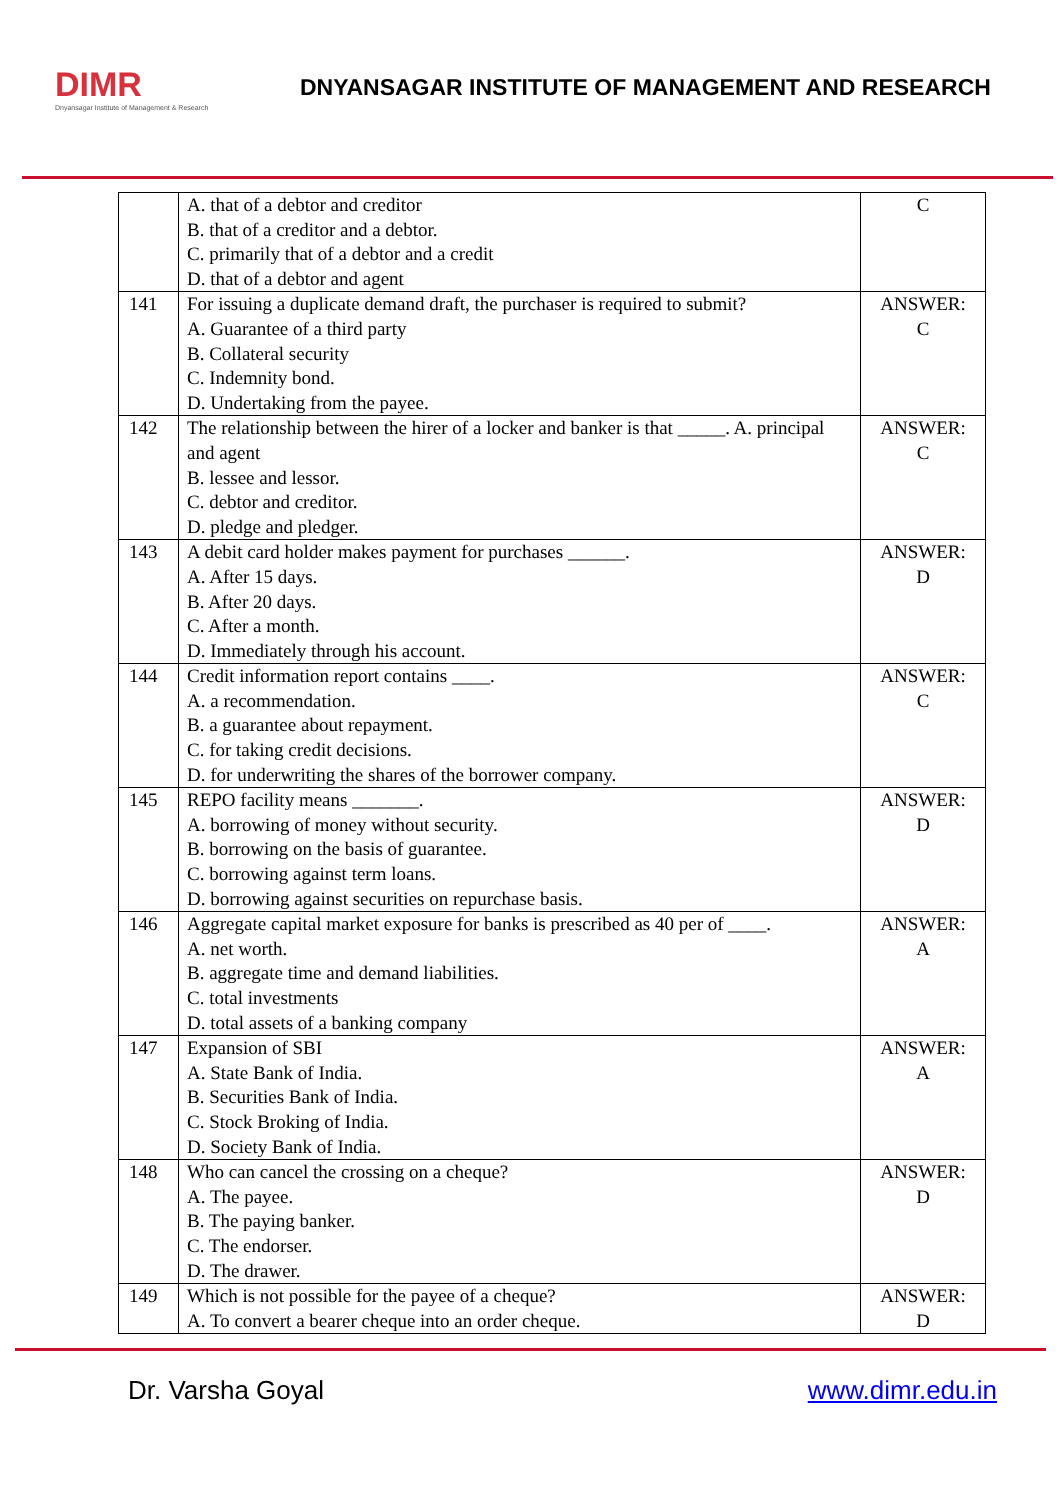DIMR
Dnyansagar Institute of Management & Research
DNYANSAGAR INSTITUTE OF MANAGEMENT AND RESEARCH
| | A. that of a debtor and creditor B. that of a creditor and a debtor. C. primarily that of a debtor and a credit D. that of a debtor and agent | C |
| 141 | For issuing a duplicate demand draft, the purchaser is required to submit? A. Guarantee of a third party B. Collateral security C. Indemnity bond. D. Undertaking from the payee. | ANSWER: C |
| 142 | The relationship between the hirer of a locker and banker is that _____. A. principal and agent B. lessee and lessor. C. debtor and creditor. D. pledge and pledger. | ANSWER: C |
| 143 | A debit card holder makes payment for purchases ______. A. After 15 days. B. After 20 days. C. After a month. D. Immediately through his account. | ANSWER: D |
| 144 | Credit information report contains ____. A. a recommendation. B. a guarantee about repayment. C. for taking credit decisions. D. for underwriting the shares of the borrower company. | ANSWER: C |
| 145 | REPO facility means _______. A. borrowing of money without security. B. borrowing on the basis of guarantee. C. borrowing against term loans. D. borrowing against securities on repurchase basis. | ANSWER: D |
| 146 | Aggregate capital market exposure for banks is prescribed as 40 per of ____. A. net worth. B. aggregate time and demand liabilities. C. total investments D. total assets of a banking company | ANSWER: A |
| 147 | Expansion of SBI A. State Bank of India. B. Securities Bank of India. C. Stock Broking of India. D. Society Bank of India. | ANSWER: A |
| 148 | Who can cancel the crossing on a cheque? A. The payee. B. The paying banker. C. The endorser. D. The drawer. | ANSWER: D |
| 149 | Which is not possible for the payee of a cheque? A. To convert a bearer cheque into an order cheque. | ANSWER: D |
Dr. Varsha Goyal www.dimr.edu.in